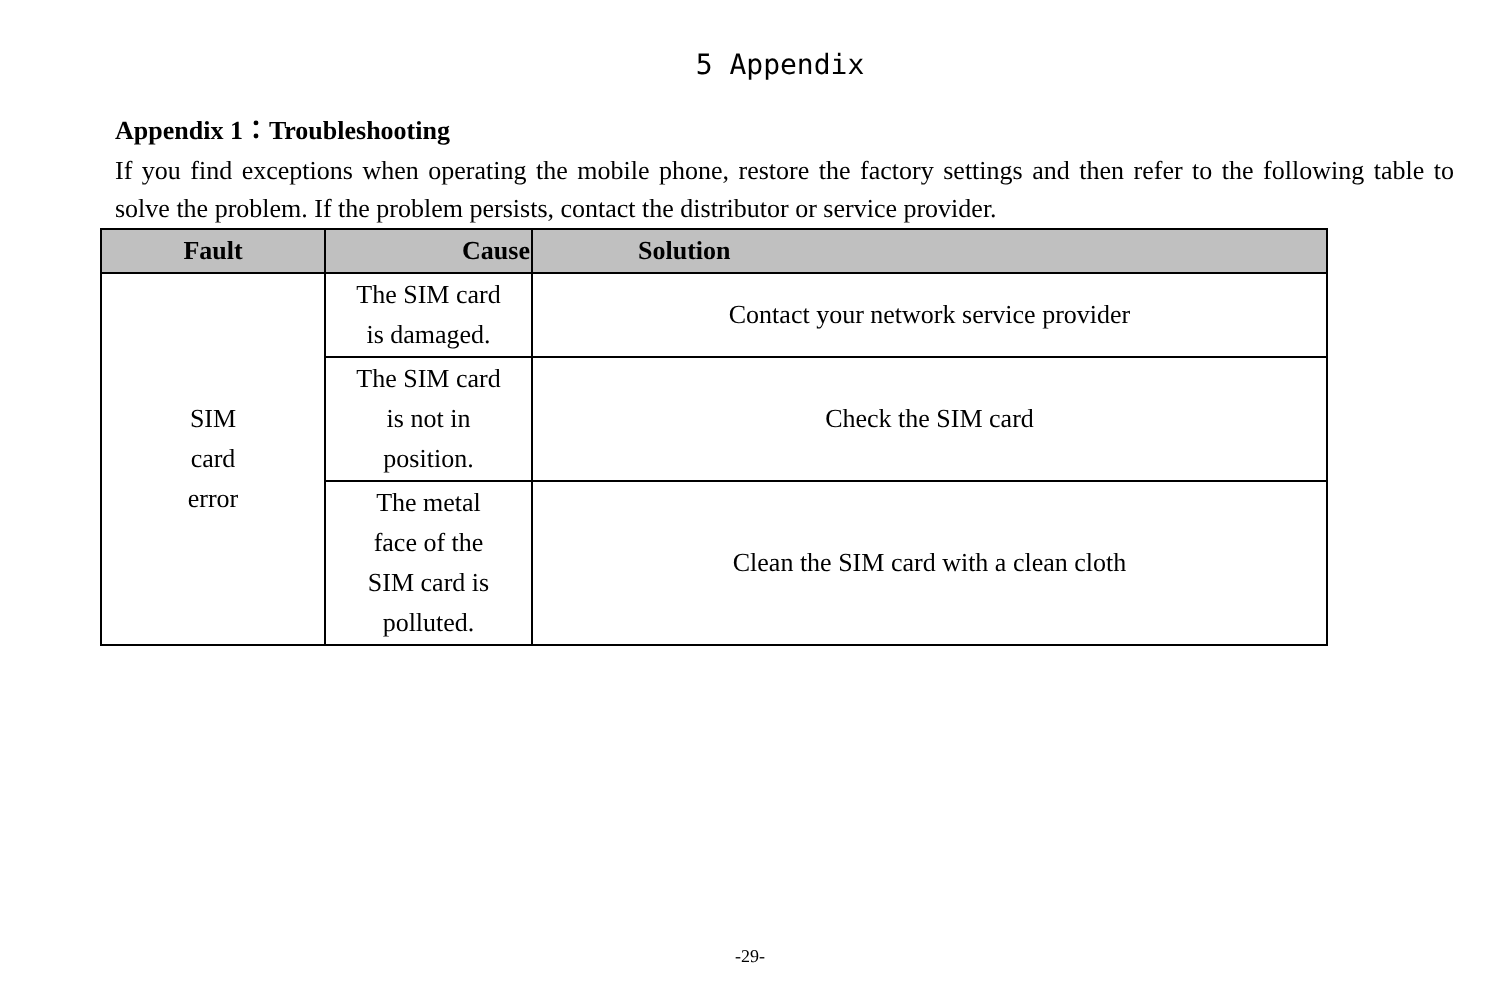5 Appendix
Appendix 1：Troubleshooting
If you find exceptions when operating the mobile phone, restore the factory settings and then refer to the following table to solve the problem. If the problem persists, contact the distributor or service provider.
| Fault | Cause | Solution |
| --- | --- | --- |
| SIM card error | The SIM card is damaged. | Contact your network service provider |
| | The SIM card is not in position. | Check the SIM card |
| | The metal face of the SIM card is polluted. | Clean the SIM card with a clean cloth |
-29-